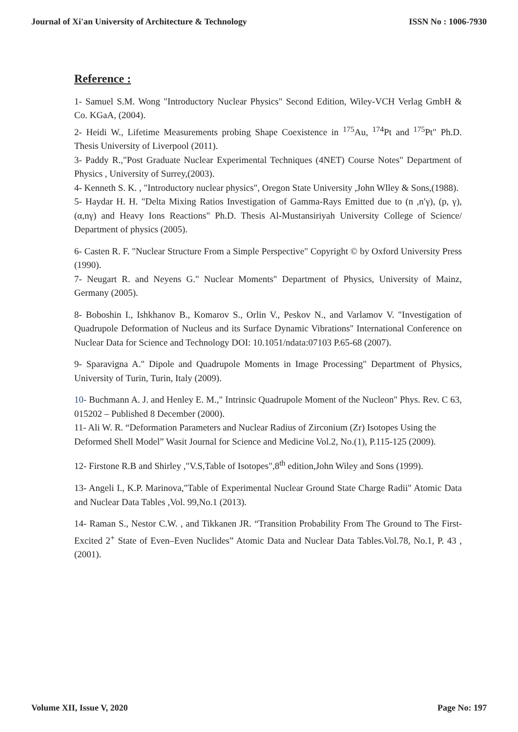Journal of Xi'an University of Architecture & Technology ISSN No : 1006-7930
Reference :
1- Samuel S.M. Wong "Introductory Nuclear Physics" Second Edition, Wiley-VCH Verlag GmbH & Co. KGaA, (2004).
2- Heidi W., Lifetime Measurements probing Shape Coexistence in <sup>175</sup>Au, <sup>174</sup>Pt and <sup>175</sup>Pt" Ph.D. Thesis University of Liverpool (2011).
3- Paddy R.,"Post Graduate Nuclear Experimental Techniques (4NET) Course Notes" Department of Physics , University of Surrey,(2003).
4- Kenneth S. K. , "Introductory nuclear physics", Oregon State University ,John Wlley & Sons,(1988).
5- Haydar H. H. "Delta Mixing Ratios Investigation of Gamma-Rays Emitted due to (n ,n′γ), (p, γ), (α,nγ) and Heavy Ions Reactions" Ph.D. Thesis Al-Mustansiriyah University College of Science/ Department of physics (2005).
6- Casten R. F. "Nuclear Structure From a Simple Perspective" Copyright © by Oxford University Press (1990).
7- Neugart R. and Neyens G." Nuclear Moments" Department of Physics, University of Mainz, Germany (2005).
8- Boboshin I., Ishkhanov B., Komarov S., Orlin V., Peskov N., and Varlamov V. "Investigation of Quadrupole Deformation of Nucleus and its Surface Dynamic Vibrations" International Conference on Nuclear Data for Science and Technology DOI: 10.1051/ndata:07103 P.65-68 (2007).
9- Sparavigna A." Dipole and Quadrupole Moments in Image Processing" Department of Physics, University of Turin, Turin, Italy (2009).
10- Buchmann A. J. and Henley E. M.," Intrinsic Quadrupole Moment of the Nucleon" Phys. Rev. C 63, 015202 – Published 8 December (2000).
11- Ali W. R. “Deformation Parameters and Nuclear Radius of Zirconium (Zr) Isotopes Using the Deformed Shell Model” Wasit Journal for Science and Medicine Vol.2, No.(1), P.115-125 (2009).
12- Firstone R.B and Shirley ,"V.S,Table of Isotopes",8<sup>th</sup> edition,John Wiley and Sons (1999).
13- Angeli I., K.P. Marinova,"Table of Experimental Nuclear Ground State Charge Radii" Atomic Data and Nuclear Data Tables ,Vol. 99,No.1 (2013).
14- Raman S., Nestor C.W. , and Tikkanen JR. “Transition Probability From The Ground to The First-Excited 2<sup>+</sup> State of Even–Even Nuclides” Atomic Data and Nuclear Data Tables.Vol.78, No.1, P. 43 , (2001).
Volume XII, Issue V, 2020 Page No: 197